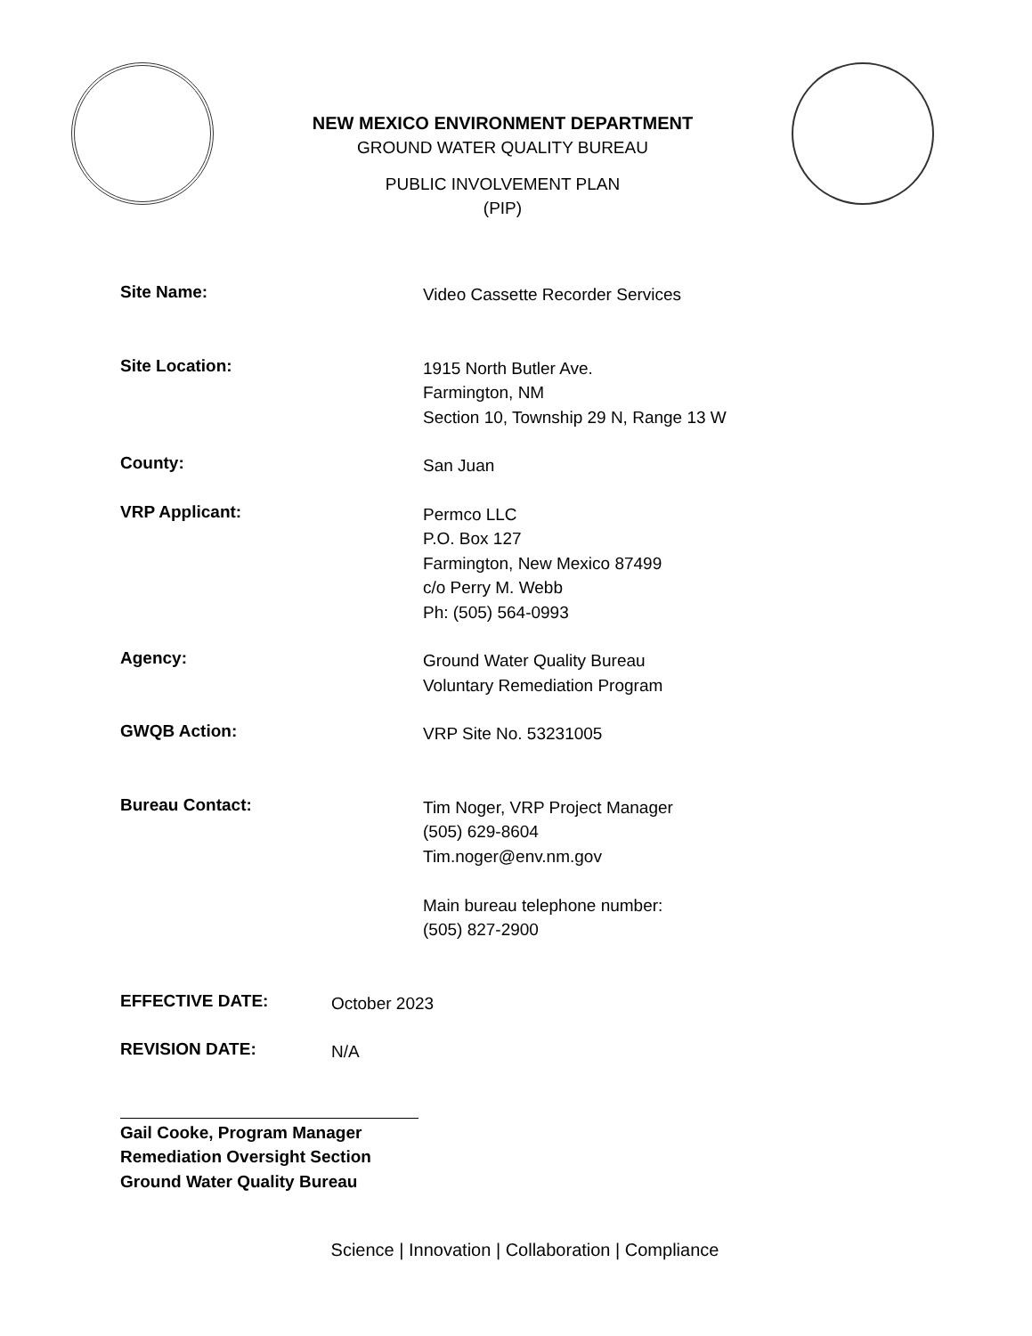NEW MEXICO ENVIRONMENT DEPARTMENT
GROUND WATER QUALITY BUREAU
PUBLIC INVOLVEMENT PLAN
(PIP)
Site Name:
Video Cassette Recorder Services
Site Location:
1915 North Butler Ave.
Farmington, NM
Section 10, Township 29 N, Range 13 W
County:
San Juan
VRP Applicant:
Permco LLC
P.O. Box 127
Farmington, New Mexico 87499
c/o Perry M. Webb
Ph: (505) 564-0993
Agency:
Ground Water Quality Bureau
Voluntary Remediation Program
GWQB Action:
VRP Site No. 53231005
Bureau Contact:
Tim Noger, VRP Project Manager
(505) 629-8604
Tim.noger@env.nm.gov
Main bureau telephone number:
(505) 827-2900
EFFECTIVE DATE:
October 2023
REVISION DATE:
N/A
Gail Cooke, Program Manager
Remediation Oversight Section
Ground Water Quality Bureau
Science | Innovation | Collaboration | Compliance